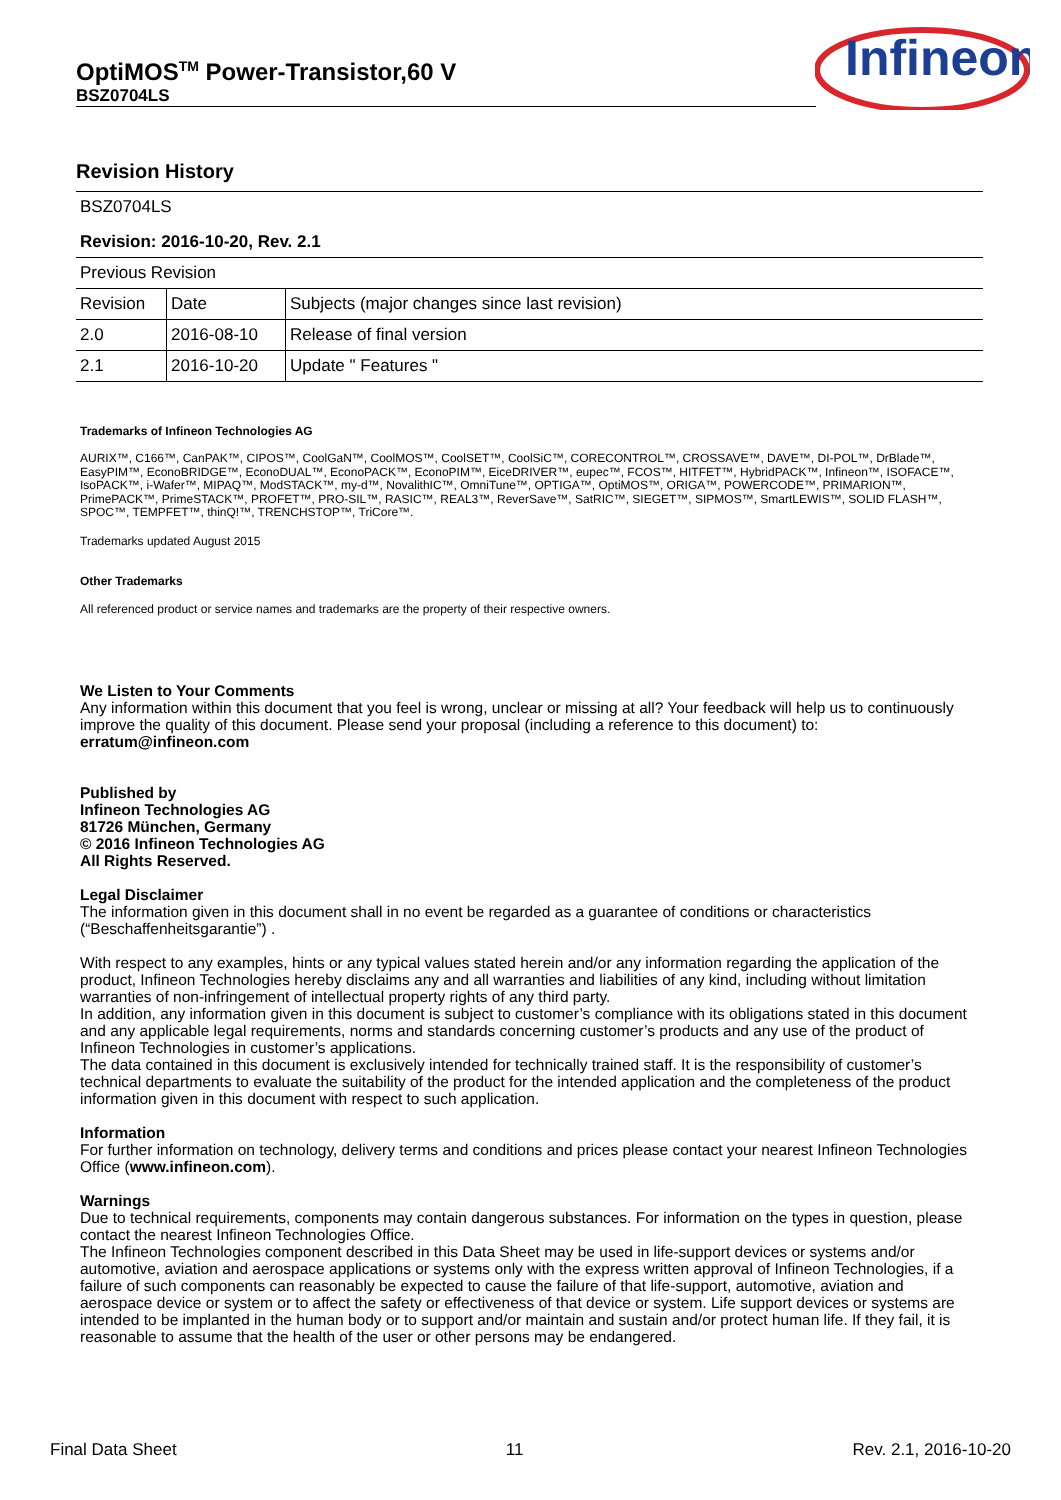OptiMOS<sup>TM</sup> Power-Transistor,60 V
BSZ0704LS
Infineon
Revision History
| BSZ0704LS | | |
| Revision: 2016-10-20, Rev. 2.1 | | |
| Previous Revision | | |
| Revision | Date | Subjects (major changes since last revision) |
| 2.0 | 2016-08-10 | Release of final version |
| 2.1 | 2016-10-20 | Update " Features " |
Trademarks of Infineon Technologies AG
AURIX™, C166™, CanPAK™, CIPOS™, CoolGaN™, CoolMOS™, CoolSET™, CoolSiC™, CORECONTROL™, CROSSAVE™, DAVE™, DI-POL™, DrBlade™, EasyPIM™, EconoBRIDGE™, EconoDUAL™, EconoPACK™, EconoPIM™, EiceDRIVER™, eupec™, FCOS™, HITFET™, HybridPACK™, Infineon™, ISOFACE™, IsoPACK™, i-Wafer™, MIPAQ™, ModSTACK™, my-d™, NovalithIC™, OmniTune™, OPTIGA™, OptiMOS™, ORIGA™, POWERCODE™, PRIMARION™, PrimePACK™, PrimeSTACK™, PROFET™, PRO-SIL™, RASIC™, REAL3™, ReverSave™, SatRIC™, SIEGET™, SIPMOS™, SmartLEWIS™, SOLID FLASH™, SPOC™, TEMPFET™, thinQ!™, TRENCHSTOP™, TriCore™.
Trademarks updated August 2015
Other Trademarks
All referenced product or service names and trademarks are the property of their respective owners.
We Listen to Your Comments
Any information within this document that you feel is wrong, unclear or missing at all? Your feedback will help us to continuously improve the quality of this document. Please send your proposal (including a reference to this document) to:
erratum@infineon.com
Published by
Infineon Technologies AG
81726 München, Germany
© 2016 Infineon Technologies AG
All Rights Reserved.
Legal Disclaimer
The information given in this document shall in no event be regarded as a guarantee of conditions or characteristics (“Beschaffenheitsgarantie”) .
With respect to any examples, hints or any typical values stated herein and/or any information regarding the application of the product, Infineon Technologies hereby disclaims any and all warranties and liabilities of any kind, including without limitation warranties of non-infringement of intellectual property rights of any third party.
In addition, any information given in this document is subject to customer’s compliance with its obligations stated in this document and any applicable legal requirements, norms and standards concerning customer’s products and any use of the product of Infineon Technologies in customer’s applications.
The data contained in this document is exclusively intended for technically trained staff. It is the responsibility of customer’s technical departments to evaluate the suitability of the product for the intended application and the completeness of the product information given in this document with respect to such application.
Information
For further information on technology, delivery terms and conditions and prices please contact your nearest Infineon Technologies Office (www.infineon.com).
Warnings
Due to technical requirements, components may contain dangerous substances. For information on the types in question, please contact the nearest Infineon Technologies Office.
The Infineon Technologies component described in this Data Sheet may be used in life-support devices or systems and/or automotive, aviation and aerospace applications or systems only with the express written approval of Infineon Technologies, if a failure of such components can reasonably be expected to cause the failure of that life-support, automotive, aviation and aerospace device or system or to affect the safety or effectiveness of that device or system. Life support devices or systems are intended to be implanted in the human body or to support and/or maintain and sustain and/or protect human life. If they fail, it is reasonable to assume that the health of the user or other persons may be endangered.
Final Data Sheet 11 Rev. 2.1, 2016-10-20